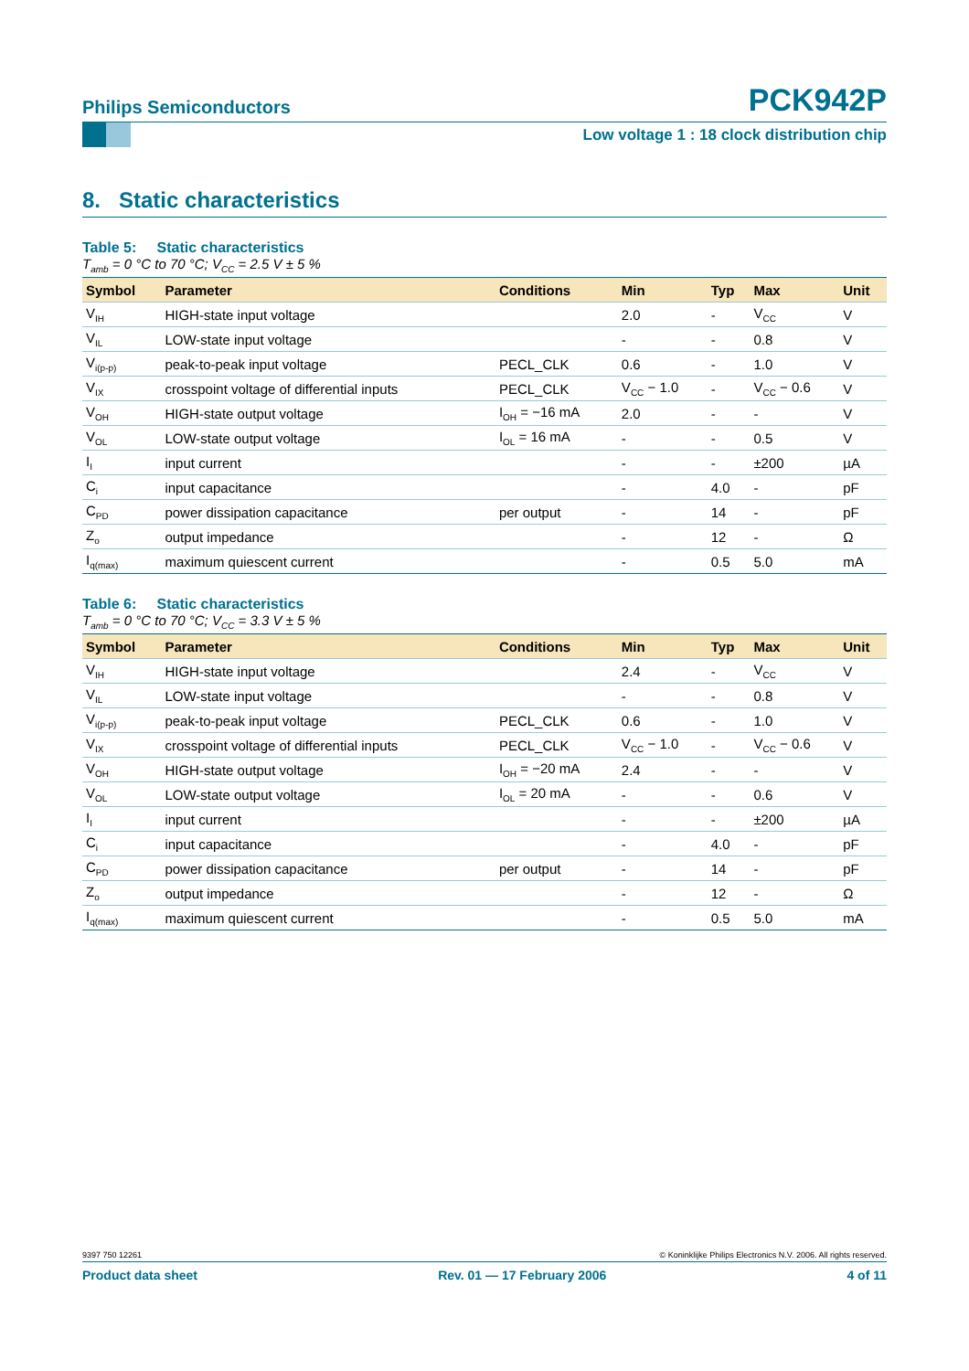Philips Semiconductors
PCK942P
Low voltage 1 : 18 clock distribution chip
8. Static characteristics
Table 5: Static characteristics
T<sub>amb</sub> = 0 °C to 70 °C; V<sub>CC</sub> = 2.5 V ± 5 %
| Symbol | Parameter | Conditions | Min | Typ | Max | Unit |
| --- | --- | --- | --- | --- | --- | --- |
| V<sub>IH</sub> | HIGH-state input voltage | | 2.0 | - | V<sub>CC</sub> | V |
| V<sub>IL</sub> | LOW-state input voltage | | - | - | 0.8 | V |
| V<sub>i(p-p)</sub> | peak-to-peak input voltage | PECL_CLK | 0.6 | - | 1.0 | V |
| V<sub>IX</sub> | crosspoint voltage of differential inputs | PECL_CLK | V<sub>CC</sub> − 1.0 | - | V<sub>CC</sub> − 0.6 | V |
| V<sub>OH</sub> | HIGH-state output voltage | I<sub>OH</sub> = −16 mA | 2.0 | - | - | V |
| V<sub>OL</sub> | LOW-state output voltage | I<sub>OL</sub> = 16 mA | - | - | 0.5 | V |
| I<sub>I</sub> | input current | | - | - | ±200 | µA |
| C<sub>i</sub> | input capacitance | | - | 4.0 | - | pF |
| C<sub>PD</sub> | power dissipation capacitance | per output | - | 14 | - | pF |
| Z<sub>o</sub> | output impedance | | - | 12 | - | Ω |
| I<sub>q(max)</sub> | maximum quiescent current | | - | 0.5 | 5.0 | mA |
Table 6: Static characteristics
T<sub>amb</sub> = 0 °C to 70 °C; V<sub>CC</sub> = 3.3 V ± 5 %
| Symbol | Parameter | Conditions | Min | Typ | Max | Unit |
| --- | --- | --- | --- | --- | --- | --- |
| V<sub>IH</sub> | HIGH-state input voltage | | 2.4 | - | V<sub>CC</sub> | V |
| V<sub>IL</sub> | LOW-state input voltage | | - | - | 0.8 | V |
| V<sub>i(p-p)</sub> | peak-to-peak input voltage | PECL_CLK | 0.6 | - | 1.0 | V |
| V<sub>IX</sub> | crosspoint voltage of differential inputs | PECL_CLK | V<sub>CC</sub> − 1.0 | - | V<sub>CC</sub> − 0.6 | V |
| V<sub>OH</sub> | HIGH-state output voltage | I<sub>OH</sub> = −20 mA | 2.4 | - | - | V |
| V<sub>OL</sub> | LOW-state output voltage | I<sub>OL</sub> = 20 mA | - | - | 0.6 | V |
| I<sub>I</sub> | input current | | - | - | ±200 | µA |
| C<sub>i</sub> | input capacitance | | - | 4.0 | - | pF |
| C<sub>PD</sub> | power dissipation capacitance | per output | - | 14 | - | pF |
| Z<sub>o</sub> | output impedance | | - | 12 | - | Ω |
| I<sub>q(max)</sub> | maximum quiescent current | | - | 0.5 | 5.0 | mA |
9397 750 12261 © Koninklijke Philips Electronics N.V. 2006. All rights reserved.
Product data sheet Rev. 01 — 17 February 2006 4 of 11